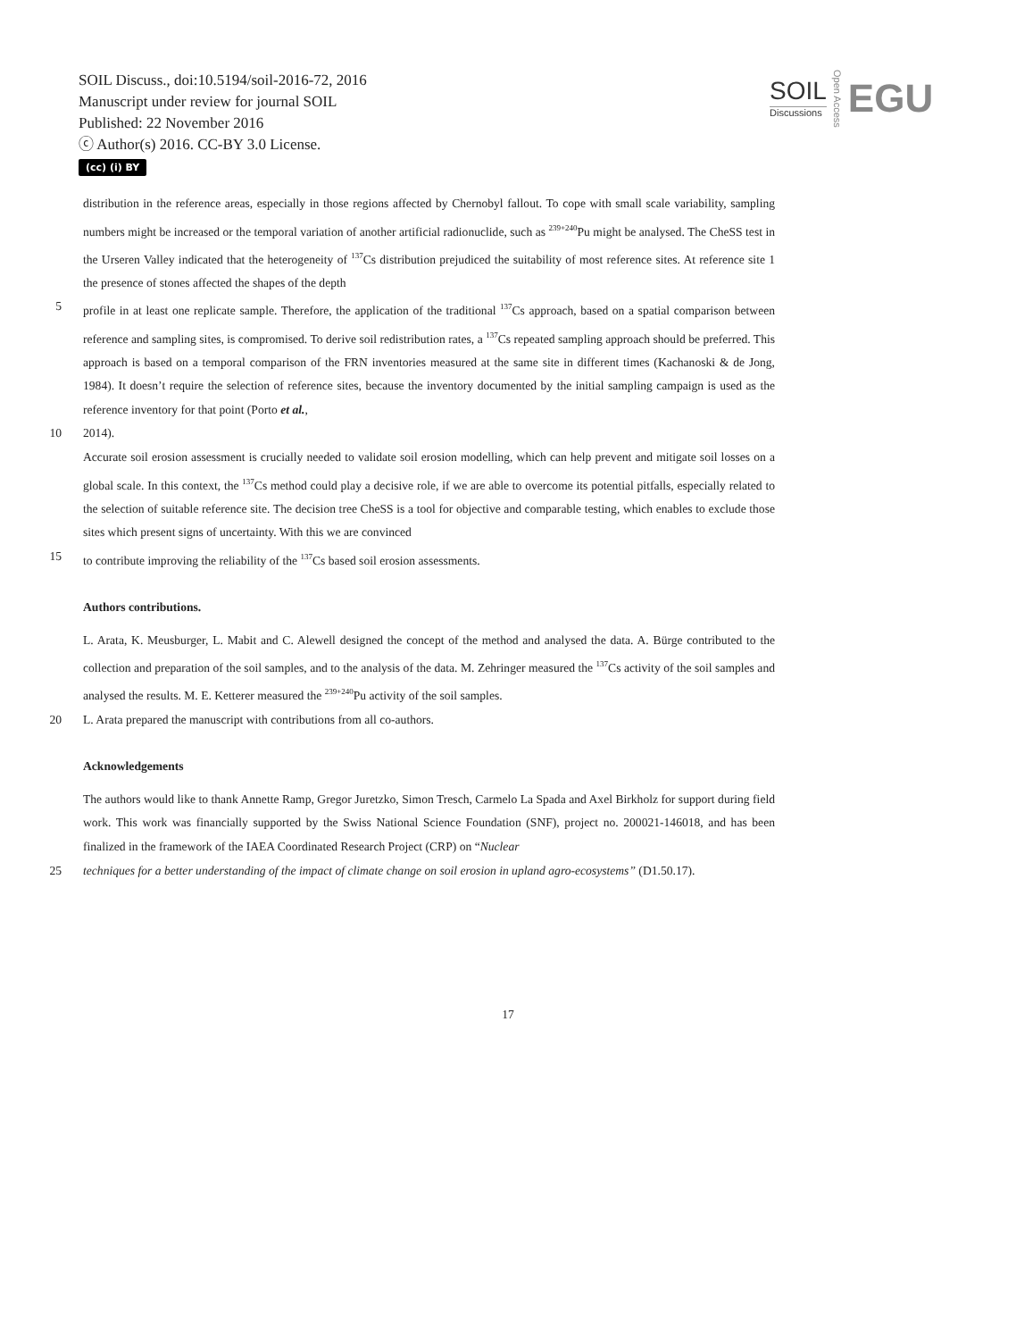SOIL Discuss., doi:10.5194/soil-2016-72, 2016
Manuscript under review for journal SOIL
Published: 22 November 2016
ⓒ Author(s) 2016. CC-BY 3.0 License.
(cc) (i) BY
SOIL
Discussions
Open Access
EGU
distribution in the reference areas, especially in those regions affected by Chernobyl fallout. To cope with small scale variability, sampling numbers might be increased or the temporal variation of another artificial radionuclide, such as <sup>239+240</sup>Pu might be analysed. The CheSS test in the Urseren Valley indicated that the heterogeneity of <sup>137</sup>Cs distribution prejudiced the suitability of most reference sites. At reference site 1 the presence of stones affected the shapes of the depth
5 profile in at least one replicate sample. Therefore, the application of the traditional <sup>137</sup>Cs approach, based on a spatial comparison between reference and sampling sites, is compromised. To derive soil redistribution rates, a <sup>137</sup>Cs repeated sampling approach should be preferred. This approach is based on a temporal comparison of the FRN inventories measured at the same site in different times (Kachanoski & de Jong, 1984). It doesn’t require the selection of reference sites, because the inventory documented by the initial sampling campaign is used as the reference inventory for that point (Porto et al.,
10 2014).
Accurate soil erosion assessment is crucially needed to validate soil erosion modelling, which can help prevent and mitigate soil losses on a global scale. In this context, the <sup>137</sup>Cs method could play a decisive role, if we are able to overcome its potential pitfalls, especially related to the selection of suitable reference site. The decision tree CheSS is a tool for objective and comparable testing, which enables to exclude those sites which present signs of uncertainty. With this we are convinced
15 to contribute improving the reliability of the <sup>137</sup>Cs based soil erosion assessments.
Authors contributions.
L. Arata, K. Meusburger, L. Mabit and C. Alewell designed the concept of the method and analysed the data. A. Bürge contributed to the collection and preparation of the soil samples, and to the analysis of the data. M. Zehringer measured the <sup>137</sup>Cs activity of the soil samples and analysed the results. M. E. Ketterer measured the <sup>239+240</sup>Pu activity of the soil samples.
20 L. Arata prepared the manuscript with contributions from all co-authors.
Acknowledgements
The authors would like to thank Annette Ramp, Gregor Juretzko, Simon Tresch, Carmelo La Spada and Axel Birkholz for support during field work. This work was financially supported by the Swiss National Science Foundation (SNF), project no. 200021-146018, and has been finalized in the framework of the IAEA Coordinated Research Project (CRP) on “Nuclear
25 techniques for a better understanding of the impact of climate change on soil erosion in upland agro-ecosystems” (D1.50.17).
17